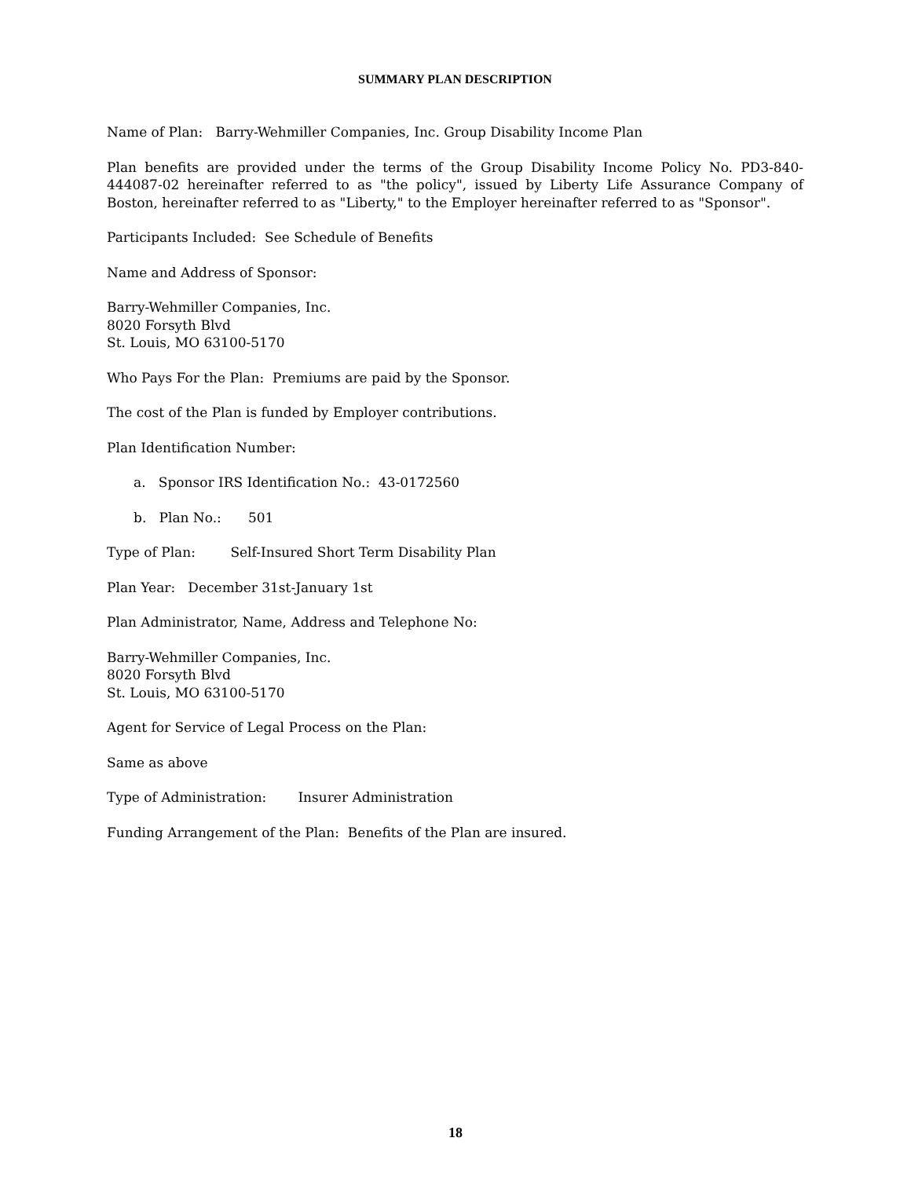SUMMARY PLAN DESCRIPTION
Name of Plan: Barry-Wehmiller Companies, Inc. Group Disability Income Plan
Plan benefits are provided under the terms of the Group Disability Income Policy No. PD3-840-444087-02 hereinafter referred to as "the policy", issued by Liberty Life Assurance Company of Boston, hereinafter referred to as "Liberty," to the Employer hereinafter referred to as "Sponsor".
Participants Included: See Schedule of Benefits
Name and Address of Sponsor:
Barry-Wehmiller Companies, Inc.
8020 Forsyth Blvd
St. Louis, MO 63100-5170
Who Pays For the Plan: Premiums are paid by the Sponsor.
The cost of the Plan is funded by Employer contributions.
Plan Identification Number:
a. Sponsor IRS Identification No.: 43-0172560
b. Plan No.: 501
Type of Plan: Self-Insured Short Term Disability Plan
Plan Year: December 31st-January 1st
Plan Administrator, Name, Address and Telephone No:
Barry-Wehmiller Companies, Inc.
8020 Forsyth Blvd
St. Louis, MO 63100-5170
Agent for Service of Legal Process on the Plan:
Same as above
Type of Administration: Insurer Administration
Funding Arrangement of the Plan: Benefits of the Plan are insured.
18